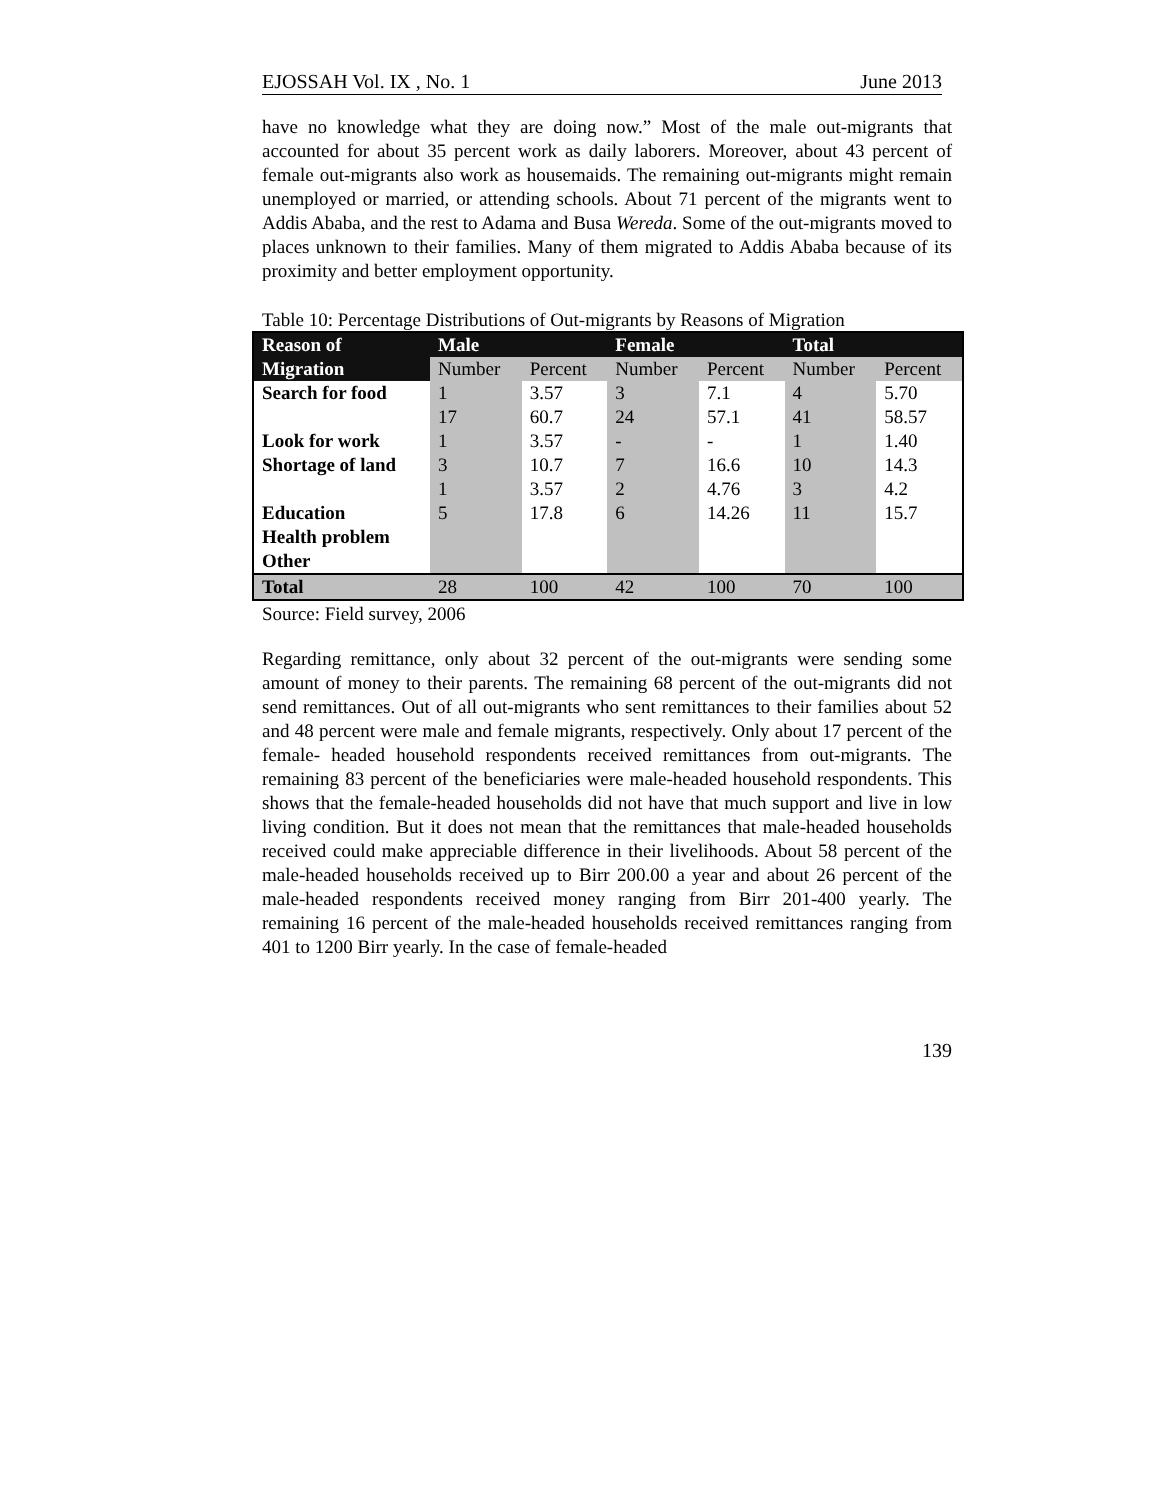EJOSSAH Vol. IX , No. 1 June 2013
have no knowledge what they are doing now.” Most of the male out-migrants that accounted for about 35 percent work as daily laborers. Moreover, about 43 percent of female out-migrants also work as housemaids. The remaining out-migrants might remain unemployed or married, or attending schools. About 71 percent of the migrants went to Addis Ababa, and the rest to Adama and Busa Wereda. Some of the out-migrants moved to places unknown to their families. Many of them migrated to Addis Ababa because of its proximity and better employment opportunity.
Table 10: Percentage Distributions of Out-migrants by Reasons of Migration
| Reason of | Male | | Female | | Total | |
| --- | --- | --- | --- | --- | --- | --- |
| Migration | Number | Percent | Number | Percent | Number | Percent |
| Search for food | 1 17 | 3.57 60.7 | 3 24 | 7.1 57.1 | 4 41 | 5.70 58.57 |
| Look for work | 1 | 3.57 | - | - | 1 | 1.40 |
| Shortage of land | 3 1 | 10.7 3.57 | 7 2 | 16.6 4.76 | 10 3 | 14.3 4.2 |
| Education | 5 | 17.8 | 6 | 14.26 | 11 | 15.7 |
| Health problem | | | | | | |
| Other | | | | | | |
| Total | 28 | 100 | 42 | 100 | 70 | 100 |
Source: Field survey, 2006
Regarding remittance, only about 32 percent of the out-migrants were sending some amount of money to their parents. The remaining 68 percent of the out-migrants did not send remittances. Out of all out-migrants who sent remittances to their families about 52 and 48 percent were male and female migrants, respectively. Only about 17 percent of the female- headed household respondents received remittances from out-migrants. The remaining 83 percent of the beneficiaries were male-headed household respondents. This shows that the female-headed households did not have that much support and live in low living condition. But it does not mean that the remittances that male-headed households received could make appreciable difference in their livelihoods. About 58 percent of the male-headed households received up to Birr 200.00 a year and about 26 percent of the male-headed respondents received money ranging from Birr 201-400 yearly. The remaining 16 percent of the male-headed households received remittances ranging from 401 to 1200 Birr yearly. In the case of female-headed
139